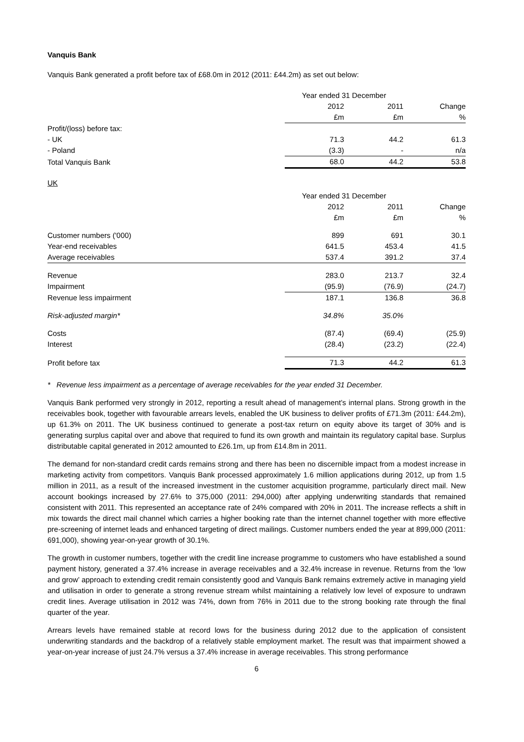Vanquis Bank
Vanquis Bank generated a profit before tax of £68.0m in 2012 (2011: £44.2m) as set out below:
| | Year ended 31 December | | |
| --- | --- | --- | --- |
| | 2012 | 2011 | Change |
| | £m | £m | % |
| Profit/(loss) before tax: | | | |
| - UK | 71.3 | 44.2 | 61.3 |
| - Poland | (3.3) | - | n/a |
| Total Vanquis Bank | 68.0 | 44.2 | 53.8 |
UK
| | Year ended 31 December | | |
| --- | --- | --- | --- |
| | 2012 | 2011 | Change |
| | £m | £m | % |
| Customer numbers ('000) | 899 | 691 | 30.1 |
| Year-end receivables | 641.5 | 453.4 | 41.5 |
| Average receivables | 537.4 | 391.2 | 37.4 |
| Revenue | 283.0 | 213.7 | 32.4 |
| Impairment | (95.9) | (76.9) | (24.7) |
| Revenue less impairment | 187.1 | 136.8 | 36.8 |
| Risk-adjusted margin* | 34.8% | 35.0% | |
| Costs | (87.4) | (69.4) | (25.9) |
| Interest | (28.4) | (23.2) | (22.4) |
| Profit before tax | 71.3 | 44.2 | 61.3 |
* Revenue less impairment as a percentage of average receivables for the year ended 31 December.
Vanquis Bank performed very strongly in 2012, reporting a result ahead of management’s internal plans. Strong growth in the receivables book, together with favourable arrears levels, enabled the UK business to deliver profits of £71.3m (2011: £44.2m), up 61.3% on 2011. The UK business continued to generate a post-tax return on equity above its target of 30% and is generating surplus capital over and above that required to fund its own growth and maintain its regulatory capital base. Surplus distributable capital generated in 2012 amounted to £26.1m, up from £14.8m in 2011.
The demand for non-standard credit cards remains strong and there has been no discernible impact from a modest increase in marketing activity from competitors. Vanquis Bank processed approximately 1.6 million applications during 2012, up from 1.5 million in 2011, as a result of the increased investment in the customer acquisition programme, particularly direct mail. New account bookings increased by 27.6% to 375,000 (2011: 294,000) after applying underwriting standards that remained consistent with 2011. This represented an acceptance rate of 24% compared with 20% in 2011. The increase reflects a shift in mix towards the direct mail channel which carries a higher booking rate than the internet channel together with more effective pre-screening of internet leads and enhanced targeting of direct mailings. Customer numbers ended the year at 899,000 (2011: 691,000), showing year-on-year growth of 30.1%.
The growth in customer numbers, together with the credit line increase programme to customers who have established a sound payment history, generated a 37.4% increase in average receivables and a 32.4% increase in revenue. Returns from the ‘low and grow’ approach to extending credit remain consistently good and Vanquis Bank remains extremely active in managing yield and utilisation in order to generate a strong revenue stream whilst maintaining a relatively low level of exposure to undrawn credit lines. Average utilisation in 2012 was 74%, down from 76% in 2011 due to the strong booking rate through the final quarter of the year.
Arrears levels have remained stable at record lows for the business during 2012 due to the application of consistent underwriting standards and the backdrop of a relatively stable employment market. The result was that impairment showed a year-on-year increase of just 24.7% versus a 37.4% increase in average receivables. This strong performance
6